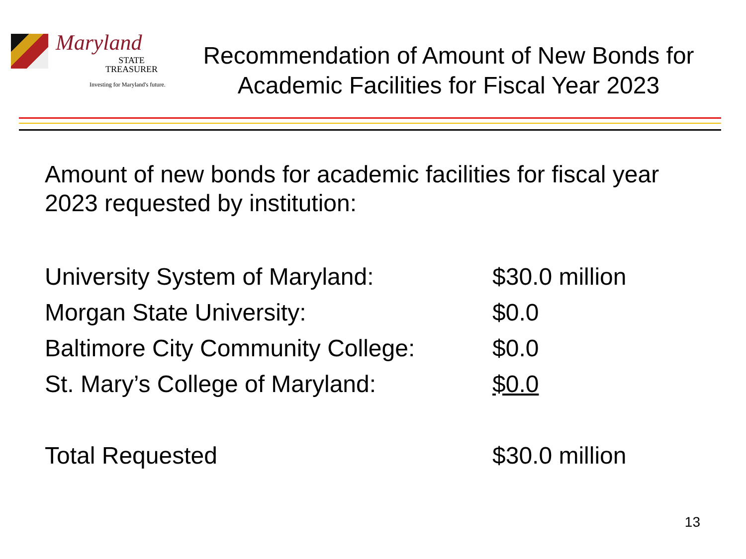Maryland
STATE
TREASURER
Investing for Maryland's future.
Recommendation of Amount of New Bonds for Academic Facilities for Fiscal Year 2023
Amount of new bonds for academic facilities for fiscal year 2023 requested by institution:
| University System of Maryland: | $30.0 million |
| Morgan State University: | $0.0 |
| Baltimore City Community College: | $0.0 |
| St. Mary’s College of Maryland: | $0.0 |
| Total Requested | $30.0 million |
13